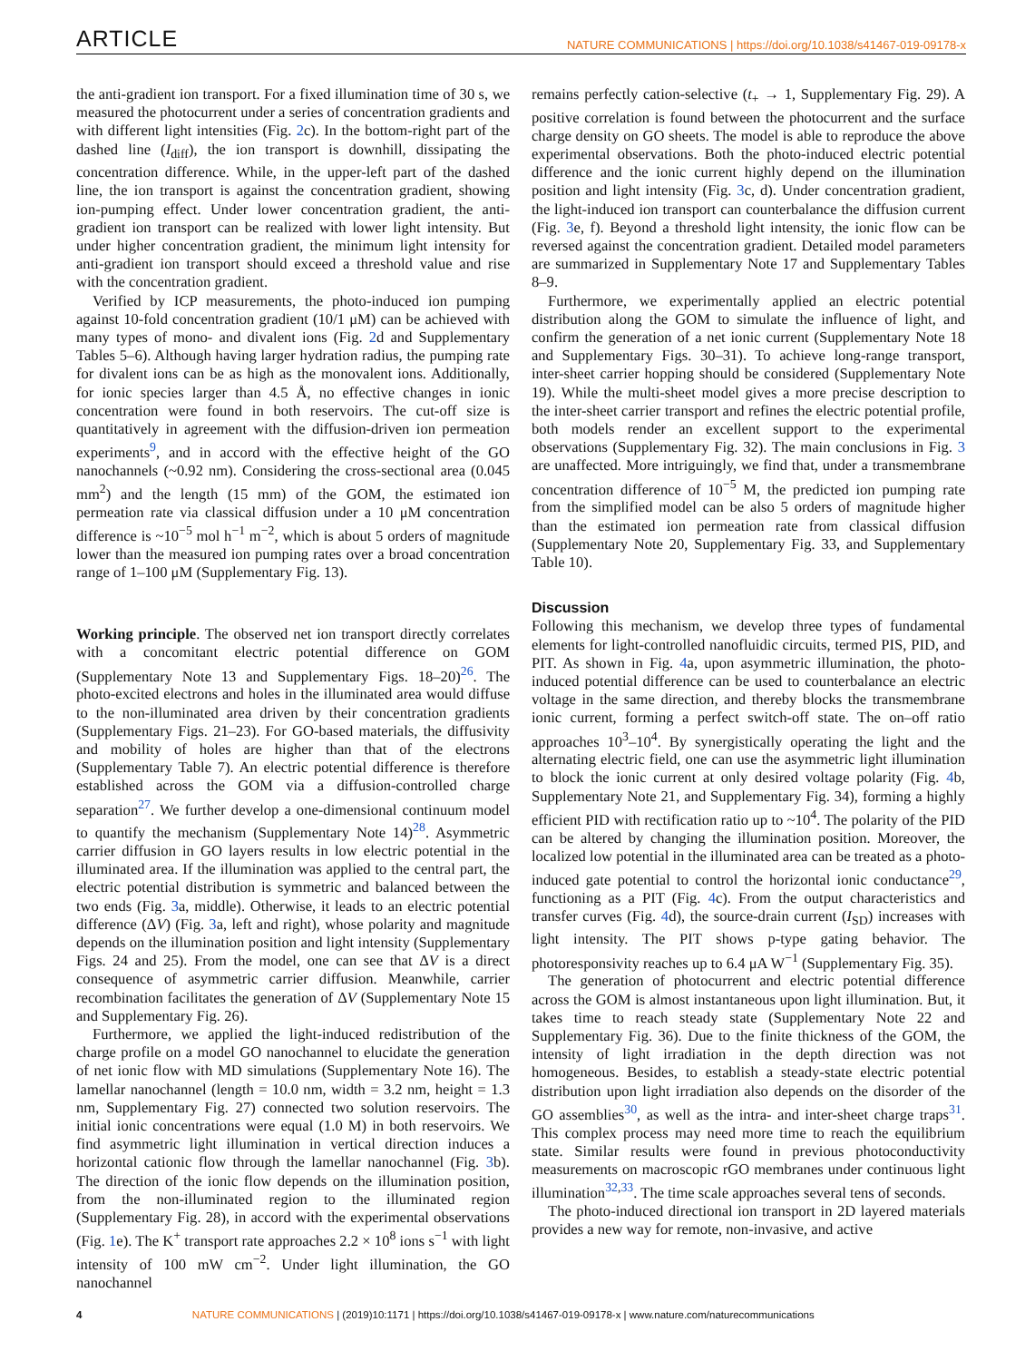ARTICLE
NATURE COMMUNICATIONS | https://doi.org/10.1038/s41467-019-09178-x
the anti-gradient ion transport. For a fixed illumination time of 30 s, we measured the photocurrent under a series of concentration gradients and with different light intensities (Fig. 2c). In the bottom-right part of the dashed line (I<sub>diff</sub>), the ion transport is downhill, dissipating the concentration difference. While, in the upper-left part of the dashed line, the ion transport is against the concentration gradient, showing ion-pumping effect. Under lower concentration gradient, the anti-gradient ion transport can be realized with lower light intensity. But under higher concentration gradient, the minimum light intensity for anti-gradient ion transport should exceed a threshold value and rise with the concentration gradient.
Verified by ICP measurements, the photo-induced ion pumping against 10-fold concentration gradient (10/1 μM) can be achieved with many types of mono- and divalent ions (Fig. 2d and Supplementary Tables 5–6). Although having larger hydration radius, the pumping rate for divalent ions can be as high as the monovalent ions. Additionally, for ionic species larger than 4.5 Å, no effective changes in ionic concentration were found in both reservoirs. The cut-off size is quantitatively in agreement with the diffusion-driven ion permeation experiments<sup>9</sup>, and in accord with the effective height of the GO nanochannels (~0.92 nm). Considering the cross-sectional area (0.045 mm<sup>2</sup>) and the length (15 mm) of the GOM, the estimated ion permeation rate via classical diffusion under a 10 μM concentration difference is ~10<sup>−5</sup> mol h<sup>−1</sup> m<sup>−2</sup>, which is about 5 orders of magnitude lower than the measured ion pumping rates over a broad concentration range of 1–100 μM (Supplementary Fig. 13).
Working principle. The observed net ion transport directly correlates with a concomitant electric potential difference on GOM (Supplementary Note 13 and Supplementary Figs. 18–20)<sup>26</sup>. The photo-excited electrons and holes in the illuminated area would diffuse to the non-illuminated area driven by their concentration gradients (Supplementary Figs. 21–23). For GO-based materials, the diffusivity and mobility of holes are higher than that of the electrons (Supplementary Table 7). An electric potential difference is therefore established across the GOM via a diffusion-controlled charge separation<sup>27</sup>. We further develop a one-dimensional continuum model to quantify the mechanism (Supplementary Note 14)<sup>28</sup>. Asymmetric carrier diffusion in GO layers results in low electric potential in the illuminated area. If the illumination was applied to the central part, the electric potential distribution is symmetric and balanced between the two ends (Fig. 3a, middle). Otherwise, it leads to an electric potential difference (ΔV) (Fig. 3a, left and right), whose polarity and magnitude depends on the illumination position and light intensity (Supplementary Figs. 24 and 25). From the model, one can see that ΔV is a direct consequence of asymmetric carrier diffusion. Meanwhile, carrier recombination facilitates the generation of ΔV (Supplementary Note 15 and Supplementary Fig. 26).
Furthermore, we applied the light-induced redistribution of the charge profile on a model GO nanochannel to elucidate the generation of net ionic flow with MD simulations (Supplementary Note 16). The lamellar nanochannel (length = 10.0 nm, width = 3.2 nm, height = 1.3 nm, Supplementary Fig. 27) connected two solution reservoirs. The initial ionic concentrations were equal (1.0 M) in both reservoirs. We find asymmetric light illumination in vertical direction induces a horizontal cationic flow through the lamellar nanochannel (Fig. 3b). The direction of the ionic flow depends on the illumination position, from the non-illuminated region to the illuminated region (Supplementary Fig. 28), in accord with the experimental observations (Fig. 1e). The K<sup>+</sup> transport rate approaches 2.2 × 10<sup>8</sup> ions s<sup>−1</sup> with light intensity of 100 mW cm<sup>−2</sup>. Under light illumination, the GO nanochannel
remains perfectly cation-selective (t<sub>+</sub> → 1, Supplementary Fig. 29). A positive correlation is found between the photocurrent and the surface charge density on GO sheets. The model is able to reproduce the above experimental observations. Both the photo-induced electric potential difference and the ionic current highly depend on the illumination position and light intensity (Fig. 3c, d). Under concentration gradient, the light-induced ion transport can counterbalance the diffusion current (Fig. 3e, f). Beyond a threshold light intensity, the ionic flow can be reversed against the concentration gradient. Detailed model parameters are summarized in Supplementary Note 17 and Supplementary Tables 8–9.
Furthermore, we experimentally applied an electric potential distribution along the GOM to simulate the influence of light, and confirm the generation of a net ionic current (Supplementary Note 18 and Supplementary Figs. 30–31). To achieve long-range transport, inter-sheet carrier hopping should be considered (Supplementary Note 19). While the multi-sheet model gives a more precise description to the inter-sheet carrier transport and refines the electric potential profile, both models render an excellent support to the experimental observations (Supplementary Fig. 32). The main conclusions in Fig. 3 are unaffected. More intriguingly, we find that, under a transmembrane concentration difference of 10<sup>−5</sup> M, the predicted ion pumping rate from the simplified model can be also 5 orders of magnitude higher than the estimated ion permeation rate from classical diffusion (Supplementary Note 20, Supplementary Fig. 33, and Supplementary Table 10).
Discussion
Following this mechanism, we develop three types of fundamental elements for light-controlled nanofluidic circuits, termed PIS, PID, and PIT. As shown in Fig. 4a, upon asymmetric illumination, the photo-induced potential difference can be used to counterbalance an electric voltage in the same direction, and thereby blocks the transmembrane ionic current, forming a perfect switch-off state. The on–off ratio approaches 10<sup>3</sup>–10<sup>4</sup>. By synergistically operating the light and the alternating electric field, one can use the asymmetric light illumination to block the ionic current at only desired voltage polarity (Fig. 4b, Supplementary Note 21, and Supplementary Fig. 34), forming a highly efficient PID with rectification ratio up to ~10<sup>4</sup>. The polarity of the PID can be altered by changing the illumination position. Moreover, the localized low potential in the illuminated area can be treated as a photo-induced gate potential to control the horizontal ionic conductance<sup>29</sup>, functioning as a PIT (Fig. 4c). From the output characteristics and transfer curves (Fig. 4d), the source-drain current (I<sub>SD</sub>) increases with light intensity. The PIT shows p-type gating behavior. The photoresponsivity reaches up to 6.4 μA W<sup>−1</sup> (Supplementary Fig. 35).
The generation of photocurrent and electric potential difference across the GOM is almost instantaneous upon light illumination. But, it takes time to reach steady state (Supplementary Note 22 and Supplementary Fig. 36). Due to the finite thickness of the GOM, the intensity of light irradiation in the depth direction was not homogeneous. Besides, to establish a steady-state electric potential distribution upon light irradiation also depends on the disorder of the GO assemblies<sup>30</sup>, as well as the intra- and inter-sheet charge traps<sup>31</sup>. This complex process may need more time to reach the equilibrium state. Similar results were found in previous photoconductivity measurements on macroscopic rGO membranes under continuous light illumination<sup>32,33</sup>. The time scale approaches several tens of seconds.
The photo-induced directional ion transport in 2D layered materials provides a new way for remote, non-invasive, and active
4 NATURE COMMUNICATIONS | (2019)10:1171 | https://doi.org/10.1038/s41467-019-09178-x | www.nature.com/naturecommunications